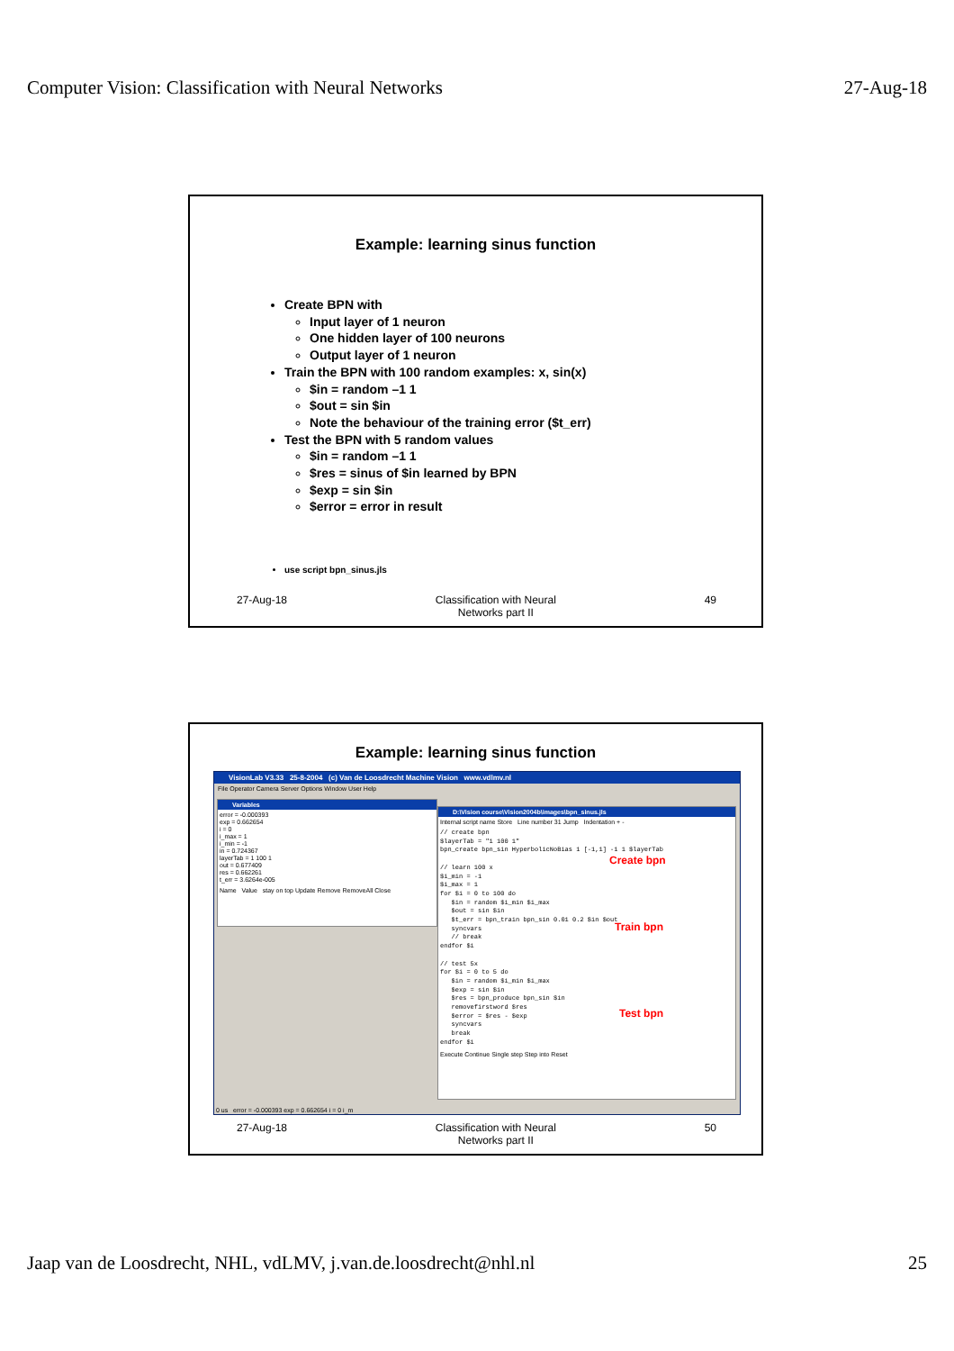Computer Vision: Classification with Neural Networks 27-Aug-18
Example: learning sinus function
Create BPN with
Input layer of 1 neuron
One hidden layer of 100 neurons
Output layer of 1 neuron
Train the BPN with 100 random examples: x, sin(x)
$in = random –1 1
$out = sin $in
Note the behaviour of the training error ($t_err)
Test the BPN with 5 random values
$in = random –1 1
$res = sinus of $in learned by BPN
$exp = sin $in
$error = error in result
use script bpn_sinus.jls
27-Aug-18 Classification with Neural
Networks part II
49
Example: learning sinus function
VisionLab V3.33 25-8-2004 (c) Van de Loosdrecht Machine Vision www.vdlmv.nl
File Operator Camera Server Options Window User Help
Variables
error = -0.000393
exp = 0.662654
i = 0
i_max = 1
i_min = -1
in = 0.724367
layerTab = 1 100 1
out = 0.677409
res = 0.662261
t_err = 3.6264e-005
Name Value stay on top Update Remove RemoveAll Close
D:\Vision course\Vision2004b\images\bpn_sinus.jls
Internal script name Store Line number 31 Jump Indentation + -
// create bpn $layerTab = "1 100 1" bpn_create bpn_sin HyperbolicNoBias 1 [-1,1] -1 1 $layerTab // learn 100 x $i_min = -1 $i_max = 1 for $i = 0 to 100 do $in = random $i_min $i_max $out = sin $in $t_err = bpn_train bpn_sin 0.01 0.2 $in $out syncvars // break endfor $i // test 5x for $i = 0 to 5 do $in = random $i_min $i_max $exp = sin $in $res = bpn_produce bpn_sin $in removefirstword $res $error = $res - $exp syncvars break endfor $i
Execute Continue Single step Step into Reset
Create bpn
Train bpn
Test bpn
0 us error = -0.000393 exp = 0.662654 i = 0 i_m
27-Aug-18 Classification with Neural
Networks part II
50
Jaap van de Loosdrecht, NHL, vdLMV, j.van.de.loosdrecht@nhl.nl 25